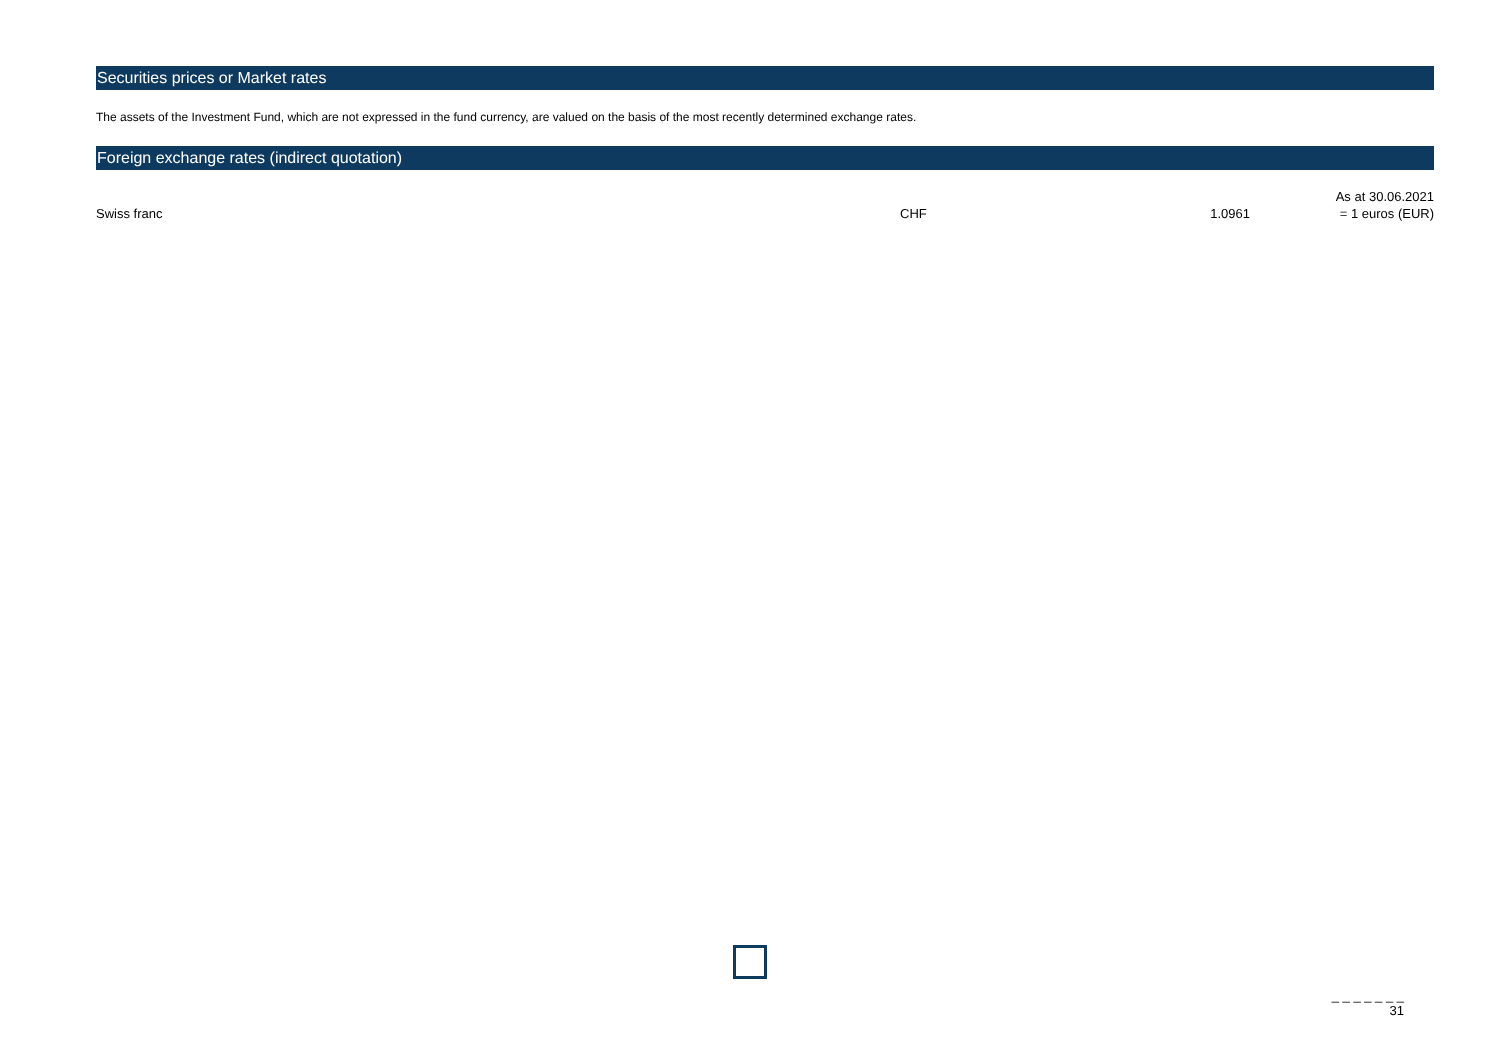Securities prices or Market rates
The assets of the Investment Fund, which are not expressed in the fund currency, are valued on the basis of the most recently determined exchange rates.
Foreign exchange rates (indirect quotation)
| | | | As at 30.06.2021 |
| Swiss franc | CHF | 1.0961 | = 1 euros (EUR) |
_ _ _ _ _ _ _
31